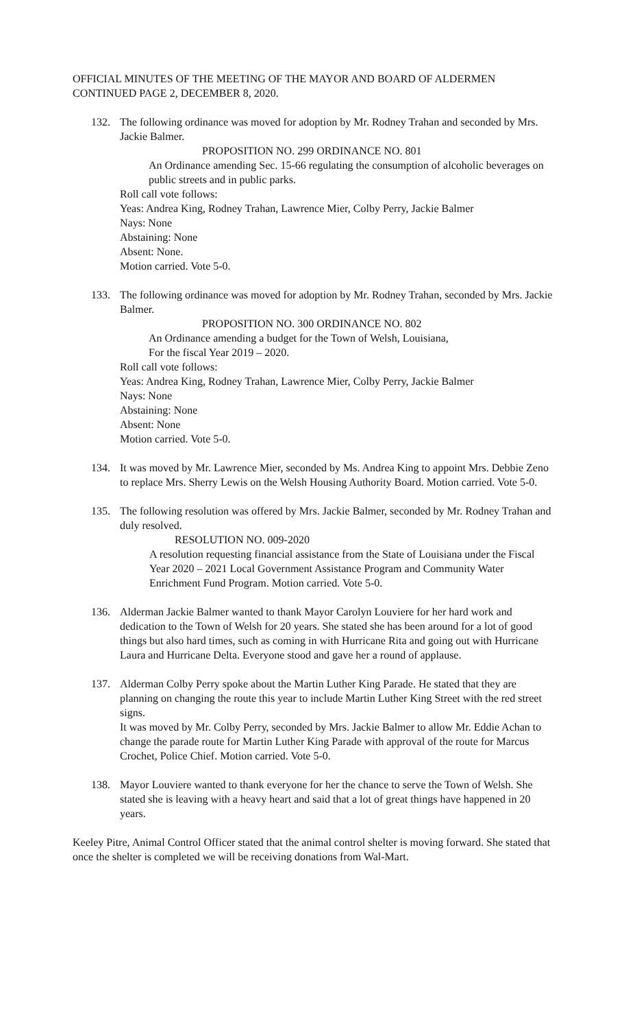OFFICIAL MINUTES OF THE MEETING OF THE MAYOR AND BOARD OF ALDERMEN
CONTINUED PAGE 2, DECEMBER 8, 2020.
132. The following ordinance was moved for adoption by Mr. Rodney Trahan and seconded by Mrs. Jackie Balmer.
PROPOSITION NO. 299 ORDINANCE NO. 801
An Ordinance amending Sec. 15-66 regulating the consumption of alcoholic beverages on public streets and in public parks.
Roll call vote follows:
Yeas: Andrea King, Rodney Trahan, Lawrence Mier, Colby Perry, Jackie Balmer
Nays: None
Abstaining: None
Absent: None.
Motion carried. Vote 5-0.
133. The following ordinance was moved for adoption by Mr. Rodney Trahan, seconded by Mrs. Jackie Balmer.
PROPOSITION NO. 300 ORDINANCE NO. 802
An Ordinance amending a budget for the Town of Welsh, Louisiana,
For the fiscal Year 2019 – 2020.
Roll call vote follows:
Yeas: Andrea King, Rodney Trahan, Lawrence Mier, Colby Perry, Jackie Balmer
Nays: None
Abstaining: None
Absent: None
Motion carried. Vote 5-0.
134. It was moved by Mr. Lawrence Mier, seconded by Ms. Andrea King to appoint Mrs. Debbie Zeno to replace Mrs. Sherry Lewis on the Welsh Housing Authority Board. Motion carried. Vote 5-0.
135. The following resolution was offered by Mrs. Jackie Balmer, seconded by Mr. Rodney Trahan and duly resolved.
RESOLUTION NO. 009-2020
A resolution requesting financial assistance from the State of Louisiana under the Fiscal Year 2020 – 2021 Local Government Assistance Program and Community Water Enrichment Fund Program. Motion carried. Vote 5-0.
136. Alderman Jackie Balmer wanted to thank Mayor Carolyn Louviere for her hard work and dedication to the Town of Welsh for 20 years. She stated she has been around for a lot of good things but also hard times, such as coming in with Hurricane Rita and going out with Hurricane Laura and Hurricane Delta. Everyone stood and gave her a round of applause.
137. Alderman Colby Perry spoke about the Martin Luther King Parade. He stated that they are planning on changing the route this year to include Martin Luther King Street with the red street signs.
It was moved by Mr. Colby Perry, seconded by Mrs. Jackie Balmer to allow Mr. Eddie Achan to change the parade route for Martin Luther King Parade with approval of the route for Marcus Crochet, Police Chief. Motion carried. Vote 5-0.
138. Mayor Louviere wanted to thank everyone for her the chance to serve the Town of Welsh. She stated she is leaving with a heavy heart and said that a lot of great things have happened in 20 years.
Keeley Pitre, Animal Control Officer stated that the animal control shelter is moving forward. She stated that once the shelter is completed we will be receiving donations from Wal-Mart.